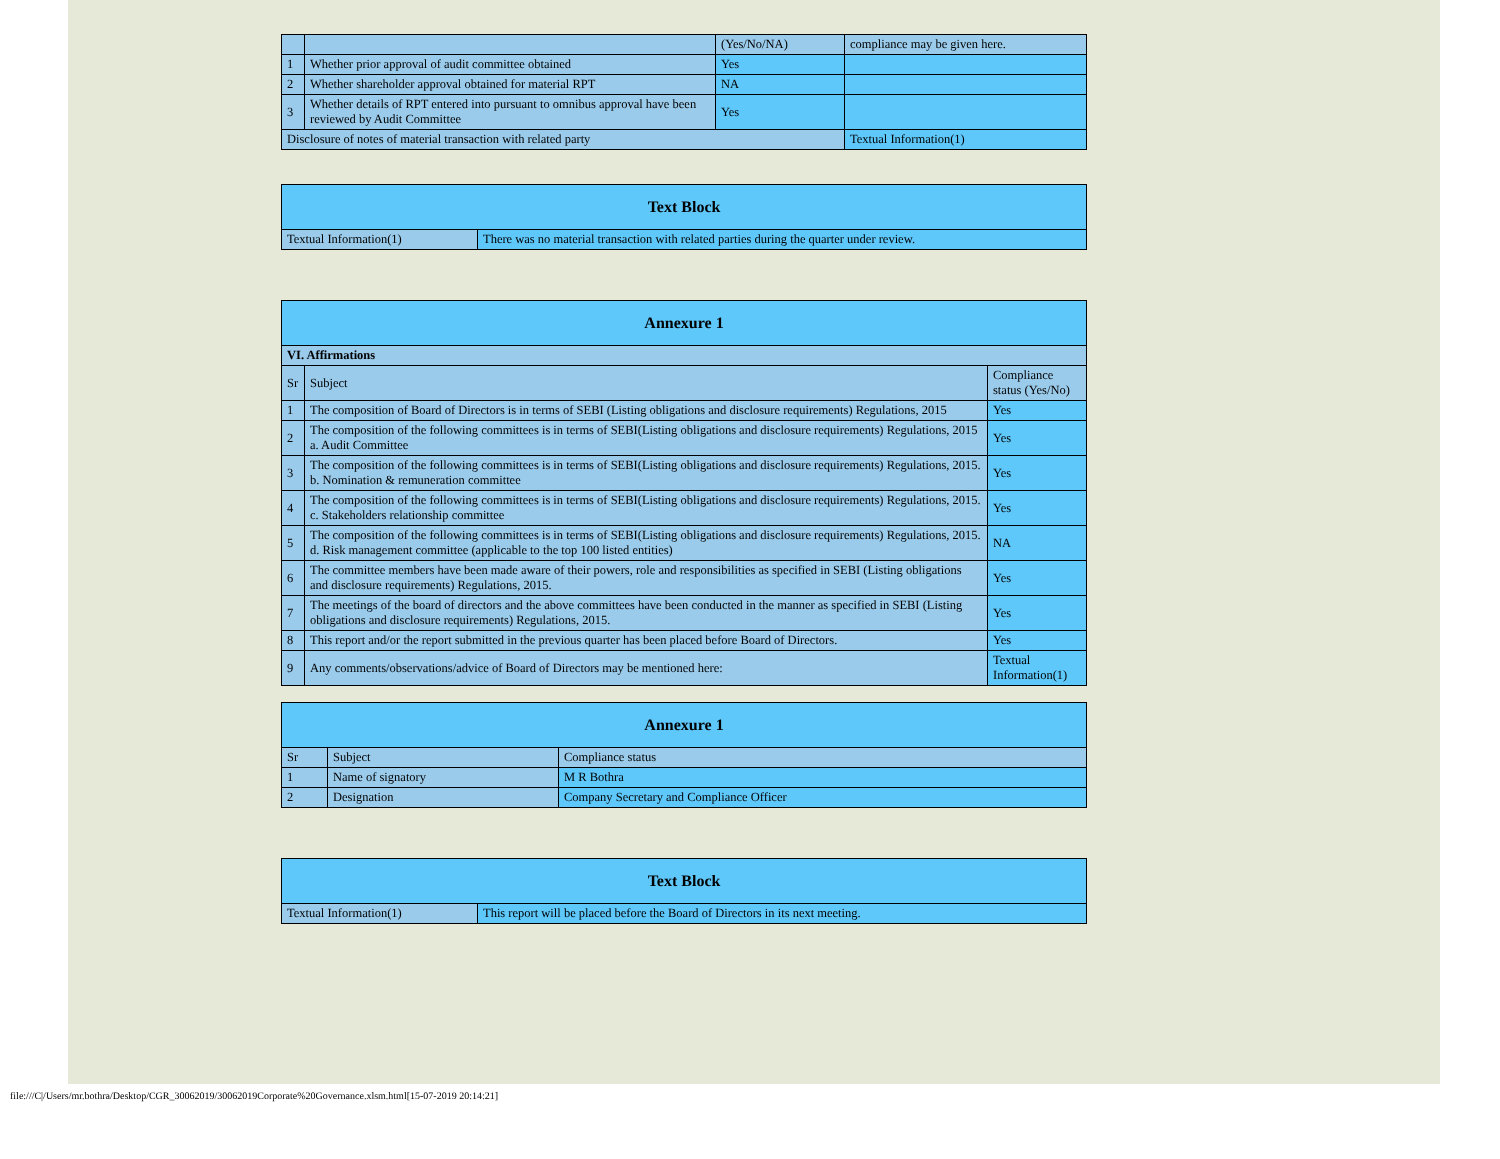| | | (Yes/No/NA) | compliance may be given here. |
| 1 | Whether prior approval of audit committee obtained | Yes | |
| 2 | Whether shareholder approval obtained for material RPT | NA | |
| 3 | Whether details of RPT entered into pursuant to omnibus approval have been reviewed by Audit Committee | Yes | |
| Disclosure of notes of material transaction with related party | | | Textual Information(1) |
| Text Block | |
| --- | --- |
| Textual Information(1) | There was no material transaction with related parties during the quarter under review. |
| Annexure 1 | | |
| --- | --- | --- |
| VI. Affirmations | | |
| Sr | Subject | Compliance status (Yes/No) |
| 1 | The composition of Board of Directors is in terms of SEBI (Listing obligations and disclosure requirements) Regulations, 2015 | Yes |
| 2 | The composition of the following committees is in terms of SEBI(Listing obligations and disclosure requirements) Regulations, 2015 a. Audit Committee | Yes |
| 3 | The composition of the following committees is in terms of SEBI(Listing obligations and disclosure requirements) Regulations, 2015. b. Nomination & remuneration committee | Yes |
| 4 | The composition of the following committees is in terms of SEBI(Listing obligations and disclosure requirements) Regulations, 2015. c. Stakeholders relationship committee | Yes |
| 5 | The composition of the following committees is in terms of SEBI(Listing obligations and disclosure requirements) Regulations, 2015. d. Risk management committee (applicable to the top 100 listed entities) | NA |
| 6 | The committee members have been made aware of their powers, role and responsibilities as specified in SEBI (Listing obligations and disclosure requirements) Regulations, 2015. | Yes |
| 7 | The meetings of the board of directors and the above committees have been conducted in the manner as specified in SEBI (Listing obligations and disclosure requirements) Regulations, 2015. | Yes |
| 8 | This report and/or the report submitted in the previous quarter has been placed before Board of Directors. | Yes |
| 9 | Any comments/observations/advice of Board of Directors may be mentioned here: | Textual Information(1) |
| Annexure 1 | | |
| --- | --- | --- |
| Sr | Subject | Compliance status |
| 1 | Name of signatory | M R Bothra |
| 2 | Designation | Company Secretary and Compliance Officer |
| Text Block | |
| --- | --- |
| Textual Information(1) | This report will be placed before the Board of Directors in its next meeting. |
file:///C|/Users/mr.bothra/Desktop/CGR_30062019/30062019Corporate%20Governance.xlsm.html[15-07-2019 20:14:21]